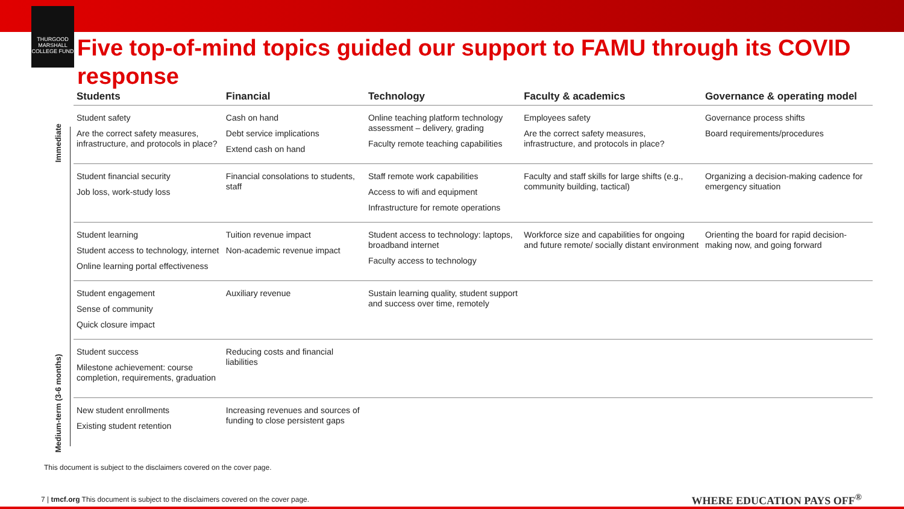THURGOOD MARSHALL COLLEGE FUND
Five top-of-mind topics guided our support to FAMU through its COVID response
Immediate
Medium-term (3-6 months)
| Students | Financial | Technology | Faculty & academics | Governance & operating model |
| --- | --- | --- | --- | --- |
| Student safety Are the correct safety measures, infrastructure, and protocols in place? | Cash on hand Debt service implications Extend cash on hand | Online teaching platform technology assessment – delivery, grading Faculty remote teaching capabilities | Employees safety Are the correct safety measures, infrastructure, and protocols in place? | Governance process shifts Board requirements/procedures |
| Student financial security Job loss, work-study loss | Financial consolations to students, staff | Staff remote work capabilities Access to wifi and equipment Infrastructure for remote operations | Faculty and staff skills for large shifts (e.g., community building, tactical) | Organizing a decision-making cadence for emergency situation |
| Student learning Student access to technology, internet Online learning portal effectiveness | Tuition revenue impact Non-academic revenue impact | Student access to technology: laptops, broadband internet Faculty access to technology | Workforce size and capabilities for ongoing and future remote/ socially distant environment | Orienting the board for rapid decision-making now, and going forward |
| Student engagement Sense of community Quick closure impact | Auxiliary revenue | Sustain learning quality, student support and success over time, remotely | | |
| Student success Milestone achievement: course completion, requirements, graduation | Reducing costs and financial liabilities | | | |
| New student enrollments Existing student retention | Increasing revenues and sources of funding to close persistent gaps | | | |
This document is subject to the disclaimers covered on the cover page.
7 | tmcf.org This document is subject to the disclaimers covered on the cover page.
WHERE EDUCATION PAYS OFF<sup>®</sup>